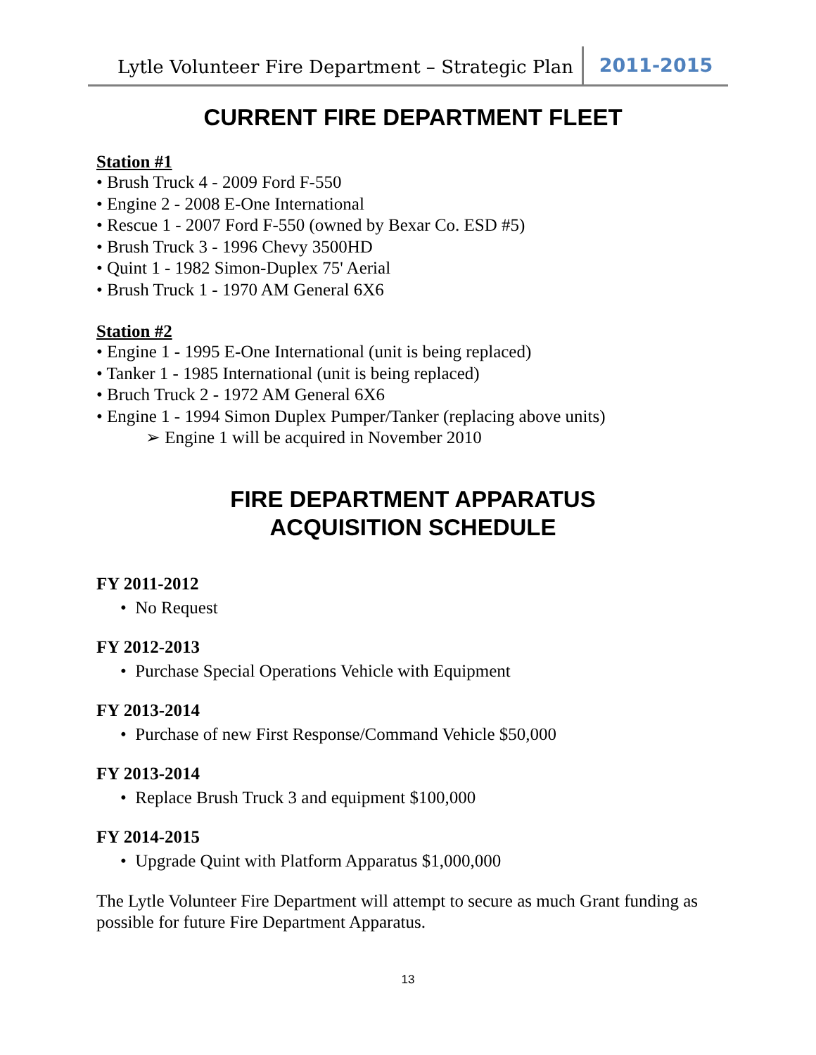Lytle Volunteer Fire Department – Strategic Plan 2011-2015
CURRENT FIRE DEPARTMENT FLEET
Station #1
• Brush Truck 4 - 2009 Ford F-550
• Engine 2 - 2008 E-One International
• Rescue 1 - 2007 Ford F-550 (owned by Bexar Co. ESD #5)
• Brush Truck 3 - 1996 Chevy 3500HD
• Quint 1 - 1982 Simon-Duplex 75' Aerial
• Brush Truck 1 - 1970 AM General 6X6
Station #2
• Engine 1 - 1995 E-One International (unit is being replaced)
• Tanker 1 - 1985 International (unit is being replaced)
• Bruch Truck 2 - 1972 AM General 6X6
• Engine 1 - 1994 Simon Duplex Pumper/Tanker (replacing above units)
➢ Engine 1 will be acquired in November 2010
FIRE DEPARTMENT APPARATUS
ACQUISITION SCHEDULE
FY 2011-2012
• No Request
FY 2012-2013
• Purchase Special Operations Vehicle with Equipment
FY 2013-2014
• Purchase of new First Response/Command Vehicle $50,000
FY 2013-2014
• Replace Brush Truck 3 and equipment $100,000
FY 2014-2015
• Upgrade Quint with Platform Apparatus $1,000,000
The Lytle Volunteer Fire Department will attempt to secure as much Grant funding as possible for future Fire Department Apparatus.
13